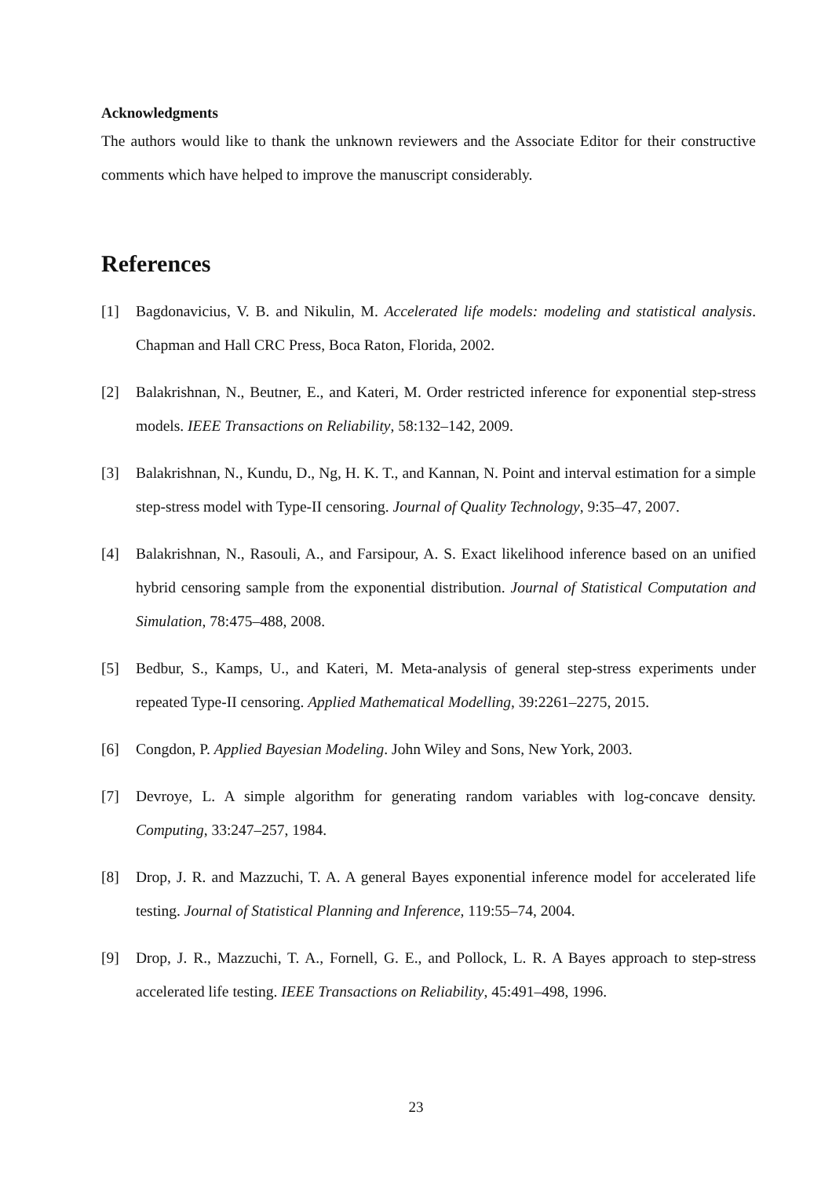Acknowledgments
The authors would like to thank the unknown reviewers and the Associate Editor for their constructive comments which have helped to improve the manuscript considerably.
References
[1] Bagdonavicius, V. B. and Nikulin, M. Accelerated life models: modeling and statistical analysis. Chapman and Hall CRC Press, Boca Raton, Florida, 2002.
[2] Balakrishnan, N., Beutner, E., and Kateri, M. Order restricted inference for exponential step-stress models. IEEE Transactions on Reliability, 58:132–142, 2009.
[3] Balakrishnan, N., Kundu, D., Ng, H. K. T., and Kannan, N. Point and interval estimation for a simple step-stress model with Type-II censoring. Journal of Quality Technology, 9:35–47, 2007.
[4] Balakrishnan, N., Rasouli, A., and Farsipour, A. S. Exact likelihood inference based on an unified hybrid censoring sample from the exponential distribution. Journal of Statistical Computation and Simulation, 78:475–488, 2008.
[5] Bedbur, S., Kamps, U., and Kateri, M. Meta-analysis of general step-stress experiments under repeated Type-II censoring. Applied Mathematical Modelling, 39:2261–2275, 2015.
[6] Congdon, P. Applied Bayesian Modeling. John Wiley and Sons, New York, 2003.
[7] Devroye, L. A simple algorithm for generating random variables with log-concave density. Computing, 33:247–257, 1984.
[8] Drop, J. R. and Mazzuchi, T. A. A general Bayes exponential inference model for accelerated life testing. Journal of Statistical Planning and Inference, 119:55–74, 2004.
[9] Drop, J. R., Mazzuchi, T. A., Fornell, G. E., and Pollock, L. R. A Bayes approach to step-stress accelerated life testing. IEEE Transactions on Reliability, 45:491–498, 1996.
23